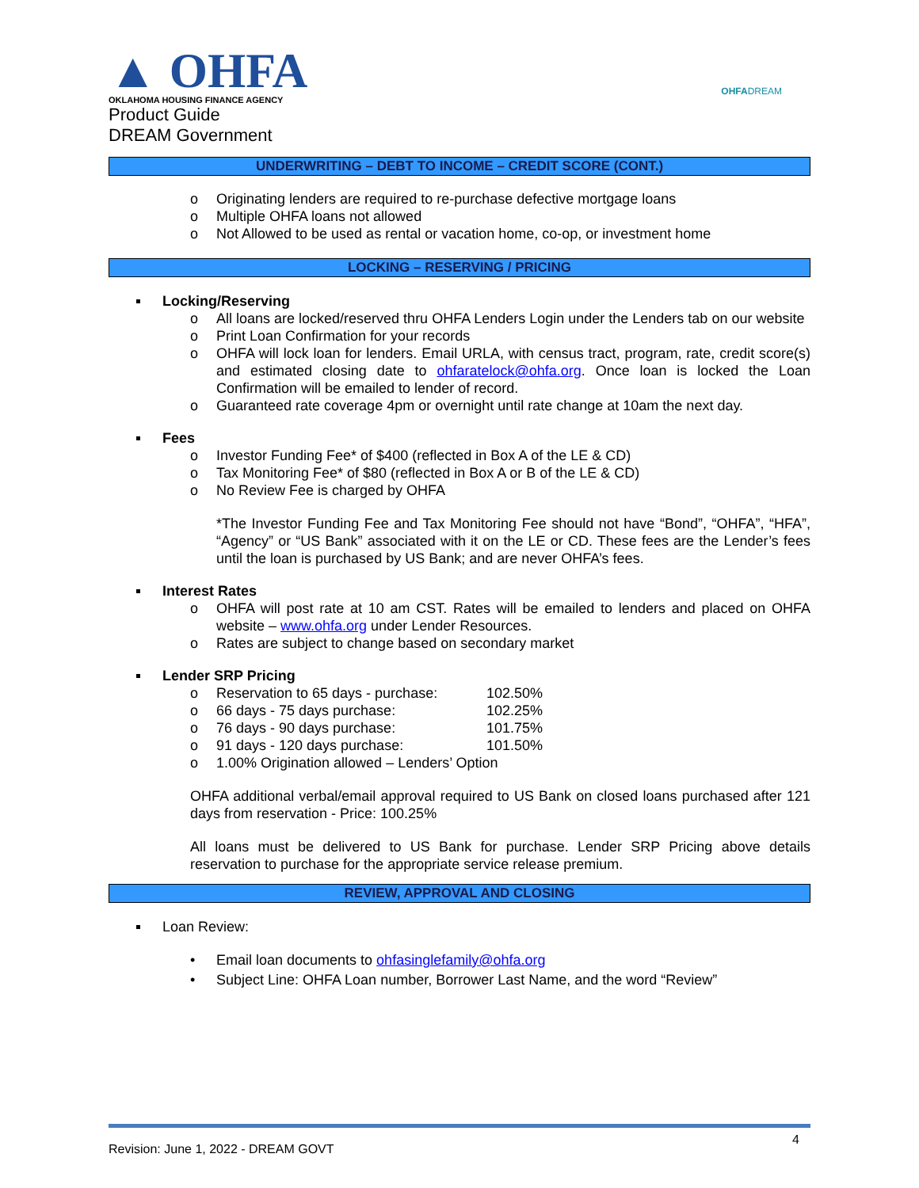▲ OHFA
OKLAHOMA HOUSING FINANCE AGENCY
Product Guide
DREAM Government
OHFADREAM
UNDERWRITING – DEBT TO INCOME – CREDIT SCORE (CONT.)
o Originating lenders are required to re-purchase defective mortgage loans
o Multiple OHFA loans not allowed
o Not Allowed to be used as rental or vacation home, co-op, or investment home
LOCKING – RESERVING / PRICING
Locking/Reserving
o All loans are locked/reserved thru OHFA Lenders Login under the Lenders tab on our website
o Print Loan Confirmation for your records
o OHFA will lock loan for lenders. Email URLA, with census tract, program, rate, credit score(s) and estimated closing date to ohfaratelock@ohfa.org. Once loan is locked the Loan Confirmation will be emailed to lender of record.
o Guaranteed rate coverage 4pm or overnight until rate change at 10am the next day.
Fees
o Investor Funding Fee* of $400 (reflected in Box A of the LE & CD)
o Tax Monitoring Fee* of $80 (reflected in Box A or B of the LE & CD)
o No Review Fee is charged by OHFA
*The Investor Funding Fee and Tax Monitoring Fee should not have “Bond”, “OHFA”, “HFA”, “Agency” or “US Bank” associated with it on the LE or CD. These fees are the Lender’s fees until the loan is purchased by US Bank; and are never OHFA’s fees.
Interest Rates
o OHFA will post rate at 10 am CST. Rates will be emailed to lenders and placed on OHFA website – www.ohfa.org under Lender Resources.
o Rates are subject to change based on secondary market
Lender SRP Pricing
o Reservation to 65 days - purchase: 102.50%
o 66 days - 75 days purchase: 102.25%
o 76 days - 90 days purchase: 101.75%
o 91 days - 120 days purchase: 101.50%
o 1.00% Origination allowed – Lenders’ Option
OHFA additional verbal/email approval required to US Bank on closed loans purchased after 121 days from reservation - Price: 100.25%
All loans must be delivered to US Bank for purchase. Lender SRP Pricing above details reservation to purchase for the appropriate service release premium.
REVIEW, APPROVAL AND CLOSING
Loan Review:
• Email loan documents to ohfasinglefamily@ohfa.org
• Subject Line: OHFA Loan number, Borrower Last Name, and the word “Review”
Revision: June 1, 2022 - DREAM GOVT 4